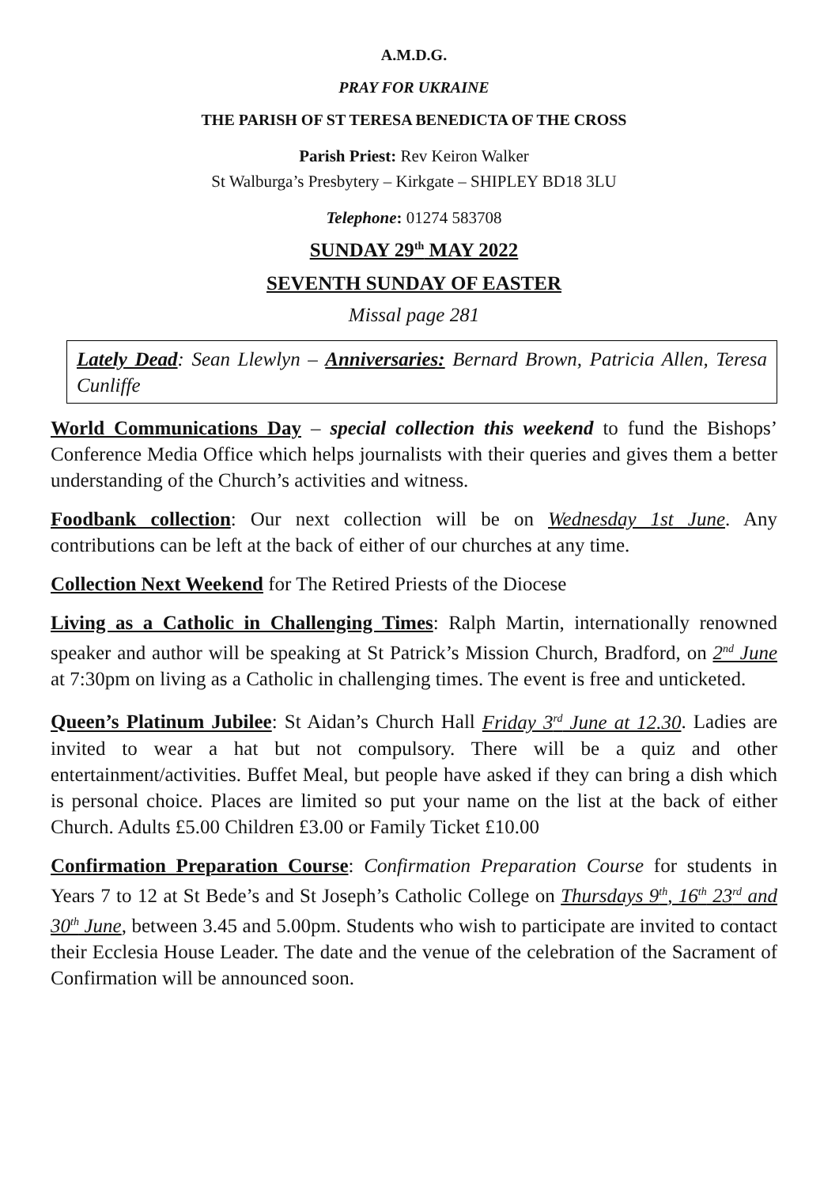A.M.D.G.
PRAY FOR UKRAINE
THE PARISH OF ST TERESA BENEDICTA OF THE CROSS
Parish Priest: Rev Keiron Walker
St Walburga’s Presbytery – Kirkgate – SHIPLEY BD18 3LU
Telephone: 01274 583708
SUNDAY 29<sup>th</sup> MAY 2022
SEVENTH SUNDAY OF EASTER
Missal page 281
Lately Dead: Sean Llewlyn – Anniversaries: Bernard Brown, Patricia Allen, Teresa Cunliffe
World Communications Day – special collection this weekend to fund the Bishops’ Conference Media Office which helps journalists with their queries and gives them a better understanding of the Church’s activities and witness.
Foodbank collection: Our next collection will be on Wednesday 1st June. Any contributions can be left at the back of either of our churches at any time.
Collection Next Weekend for The Retired Priests of the Diocese
Living as a Catholic in Challenging Times: Ralph Martin, internationally renowned speaker and author will be speaking at St Patrick’s Mission Church, Bradford, on 2<sup>nd</sup> June at 7:30pm on living as a Catholic in challenging times. The event is free and unticketed.
Queen’s Platinum Jubilee: St Aidan’s Church Hall Friday 3<sup>rd</sup> June at 12.30. Ladies are invited to wear a hat but not compulsory. There will be a quiz and other entertainment/activities. Buffet Meal, but people have asked if they can bring a dish which is personal choice. Places are limited so put your name on the list at the back of either Church. Adults £5.00 Children £3.00 or Family Ticket £10.00
Confirmation Preparation Course: Confirmation Preparation Course for students in Years 7 to 12 at St Bede’s and St Joseph’s Catholic College on Thursdays 9<sup>th</sup>, 16<sup>th</sup> 23<sup>rd</sup> and 30<sup>th</sup> June, between 3.45 and 5.00pm. Students who wish to participate are invited to contact their Ecclesia House Leader. The date and the venue of the celebration of the Sacrament of Confirmation will be announced soon.